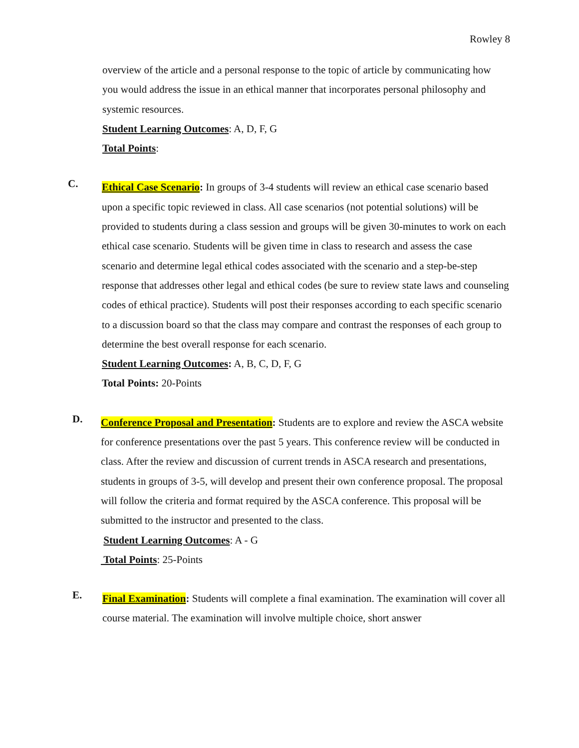Rowley 8
overview of the article and a personal response to the topic of article by communicating how you would address the issue in an ethical manner that incorporates personal philosophy and systemic resources.
Student Learning Outcomes: A, D, F, G
Total Points:
C.
Ethical Case Scenario: In groups of 3-4 students will review an ethical case scenario based upon a specific topic reviewed in class. All case scenarios (not potential solutions) will be provided to students during a class session and groups will be given 30-minutes to work on each ethical case scenario. Students will be given time in class to research and assess the case scenario and determine legal ethical codes associated with the scenario and a step-be-step response that addresses other legal and ethical codes (be sure to review state laws and counseling codes of ethical practice). Students will post their responses according to each specific scenario to a discussion board so that the class may compare and contrast the responses of each group to determine the best overall response for each scenario.
Student Learning Outcomes: A, B, C, D, F, G
Total Points: 20-Points
D.
Conference Proposal and Presentation: Students are to explore and review the ASCA website for conference presentations over the past 5 years. This conference review will be conducted in class. After the review and discussion of current trends in ASCA research and presentations, students in groups of 3-5, will develop and present their own conference proposal. The proposal will follow the criteria and format required by the ASCA conference. This proposal will be submitted to the instructor and presented to the class.
Student Learning Outcomes: A - G
Total Points: 25-Points
E.
Final Examination: Students will complete a final examination. The examination will cover all course material. The examination will involve multiple choice, short answer